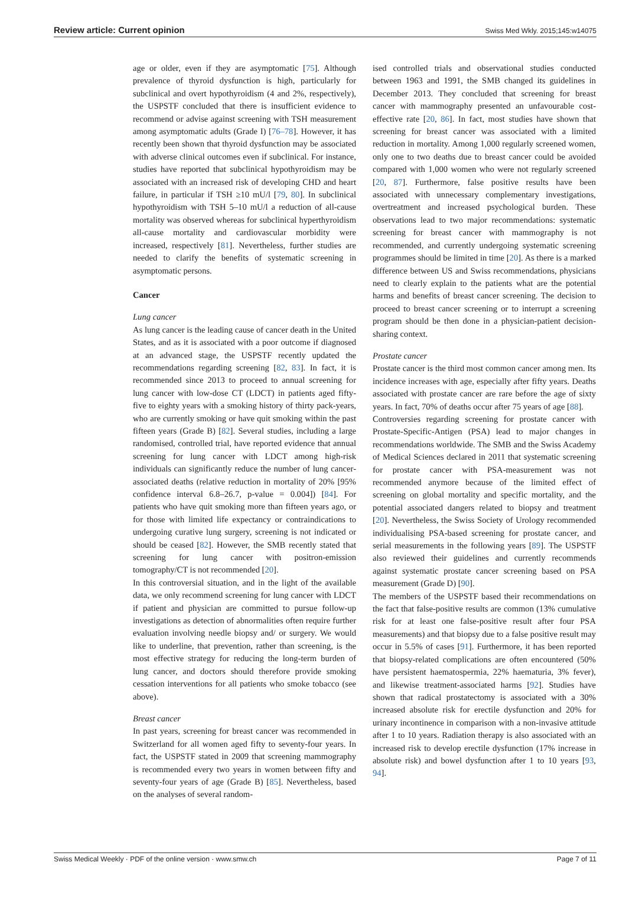Review article: Current opinion Swiss Med Wkly. 2015;145:w14075
age or older, even if they are asymptomatic [75]. Although prevalence of thyroid dysfunction is high, particularly for subclinical and overt hypothyroidism (4 and 2%, respectively), the USPSTF concluded that there is insufficient evidence to recommend or advise against screening with TSH measurement among asymptomatic adults (Grade I) [76–78]. However, it has recently been shown that thyroid dysfunction may be associated with adverse clinical outcomes even if subclinical. For instance, studies have reported that subclinical hypothyroidism may be associated with an increased risk of developing CHD and heart failure, in particular if TSH ≥10 mU/l [79, 80]. In subclinical hypothyroidism with TSH 5–10 mU/l a reduction of all-cause mortality was observed whereas for subclinical hyperthyroidism all-cause mortality and cardiovascular morbidity were increased, respectively [81]. Nevertheless, further studies are needed to clarify the benefits of systematic screening in asymptomatic persons.
Cancer
Lung cancer
As lung cancer is the leading cause of cancer death in the United States, and as it is associated with a poor outcome if diagnosed at an advanced stage, the USPSTF recently updated the recommendations regarding screening [82, 83]. In fact, it is recommended since 2013 to proceed to annual screening for lung cancer with low-dose CT (LDCT) in patients aged fifty-five to eighty years with a smoking history of thirty pack-years, who are currently smoking or have quit smoking within the past fifteen years (Grade B) [82]. Several studies, including a large randomised, controlled trial, have reported evidence that annual screening for lung cancer with LDCT among high-risk individuals can significantly reduce the number of lung cancer-associated deaths (relative reduction in mortality of 20% [95% confidence interval 6.8–26.7, p-value = 0.004]) [84]. For patients who have quit smoking more than fifteen years ago, or for those with limited life expectancy or contraindications to undergoing curative lung surgery, screening is not indicated or should be ceased [82]. However, the SMB recently stated that screening for lung cancer with positron-emission tomography/CT is not recommended [20].
In this controversial situation, and in the light of the available data, we only recommend screening for lung cancer with LDCT if patient and physician are committed to pursue follow-up investigations as detection of abnormalities often require further evaluation involving needle biopsy and/ or surgery. We would like to underline, that prevention, rather than screening, is the most effective strategy for reducing the long-term burden of lung cancer, and doctors should therefore provide smoking cessation interventions for all patients who smoke tobacco (see above).
Breast cancer
In past years, screening for breast cancer was recommended in Switzerland for all women aged fifty to seventy-four years. In fact, the USPSTF stated in 2009 that screening mammography is recommended every two years in women between fifty and seventy-four years of age (Grade B) [85]. Nevertheless, based on the analyses of several random-
ised controlled trials and observational studies conducted between 1963 and 1991, the SMB changed its guidelines in December 2013. They concluded that screening for breast cancer with mammography presented an unfavourable cost-effective rate [20, 86]. In fact, most studies have shown that screening for breast cancer was associated with a limited reduction in mortality. Among 1,000 regularly screened women, only one to two deaths due to breast cancer could be avoided compared with 1,000 women who were not regularly screened [20, 87]. Furthermore, false positive results have been associated with unnecessary complementary investigations, overtreatment and increased psychological burden. These observations lead to two major recommendations: systematic screening for breast cancer with mammography is not recommended, and currently undergoing systematic screening programmes should be limited in time [20]. As there is a marked difference between US and Swiss recommendations, physicians need to clearly explain to the patients what are the potential harms and benefits of breast cancer screening. The decision to proceed to breast cancer screening or to interrupt a screening program should be then done in a physician-patient decision-sharing context.
Prostate cancer
Prostate cancer is the third most common cancer among men. Its incidence increases with age, especially after fifty years. Deaths associated with prostate cancer are rare before the age of sixty years. In fact, 70% of deaths occur after 75 years of age [88].
Controversies regarding screening for prostate cancer with Prostate-Specific-Antigen (PSA) lead to major changes in recommendations worldwide. The SMB and the Swiss Academy of Medical Sciences declared in 2011 that systematic screening for prostate cancer with PSA-measurement was not recommended anymore because of the limited effect of screening on global mortality and specific mortality, and the potential associated dangers related to biopsy and treatment [20]. Nevertheless, the Swiss Society of Urology recommended individualising PSA-based screening for prostate cancer, and serial measurements in the following years [89]. The USPSTF also reviewed their guidelines and currently recommends against systematic prostate cancer screening based on PSA measurement (Grade D) [90].
The members of the USPSTF based their recommendations on the fact that false-positive results are common (13% cumulative risk for at least one false-positive result after four PSA measurements) and that biopsy due to a false positive result may occur in 5.5% of cases [91]. Furthermore, it has been reported that biopsy-related complications are often encountered (50% have persistent haematospermia, 22% haematuria, 3% fever), and likewise treatment-associated harms [92]. Studies have shown that radical prostatectomy is associated with a 30% increased absolute risk for erectile dysfunction and 20% for urinary incontinence in comparison with a non-invasive attitude after 1 to 10 years. Radiation therapy is also associated with an increased risk to develop erectile dysfunction (17% increase in absolute risk) and bowel dysfunction after 1 to 10 years [93, 94].
Swiss Medical Weekly · PDF of the online version · www.smw.ch Page 7 of 11